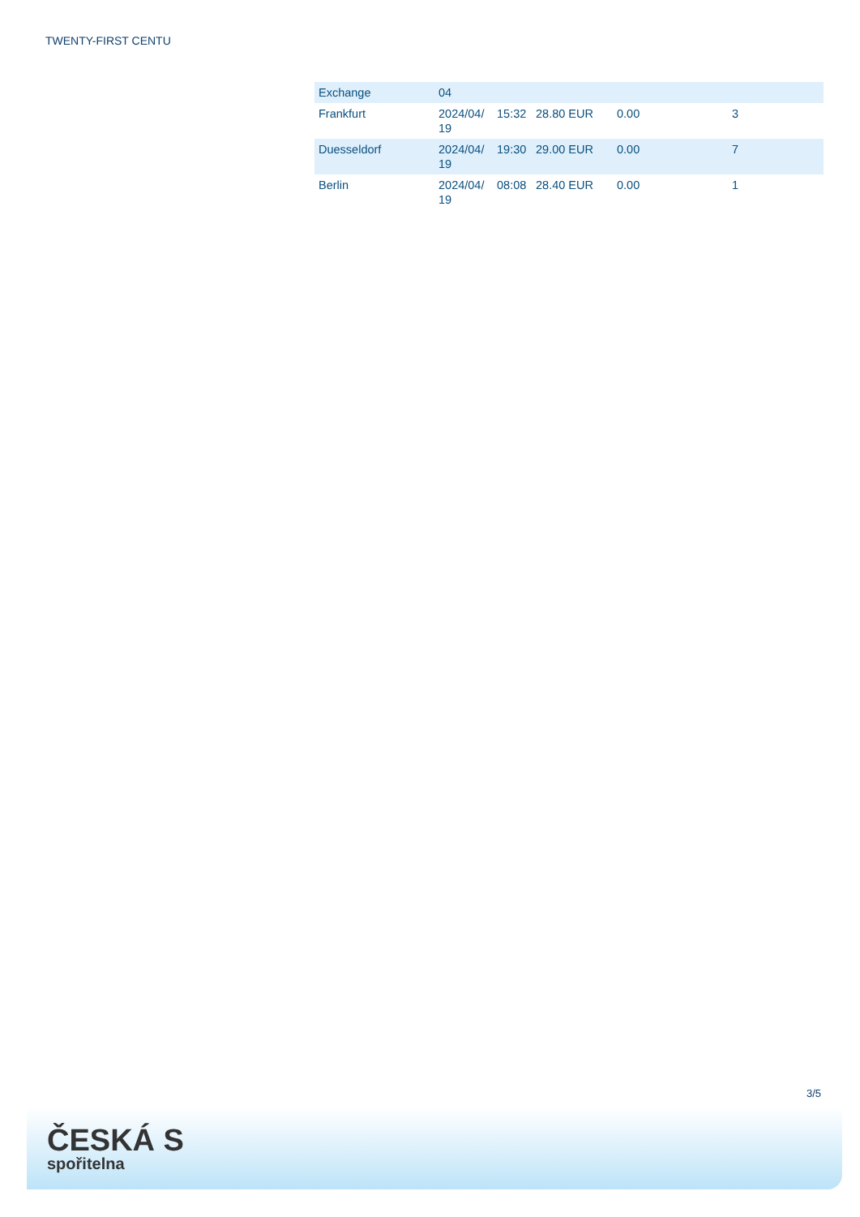TWENTY-FIRST CENTU
| Exchange | 04 | | | | |
| Frankfurt | 2024/04/ 19 | 15:32 | 28.80 EUR | 0.00 | 3 |
| Duesseldorf | 2024/04/ 19 | 19:30 | 29.00 EUR | 0.00 | 7 |
| Berlin | 2024/04/ 19 | 08:08 | 28.40 EUR | 0.00 | 1 |
3/5
ČESKÁ S
spořitelna